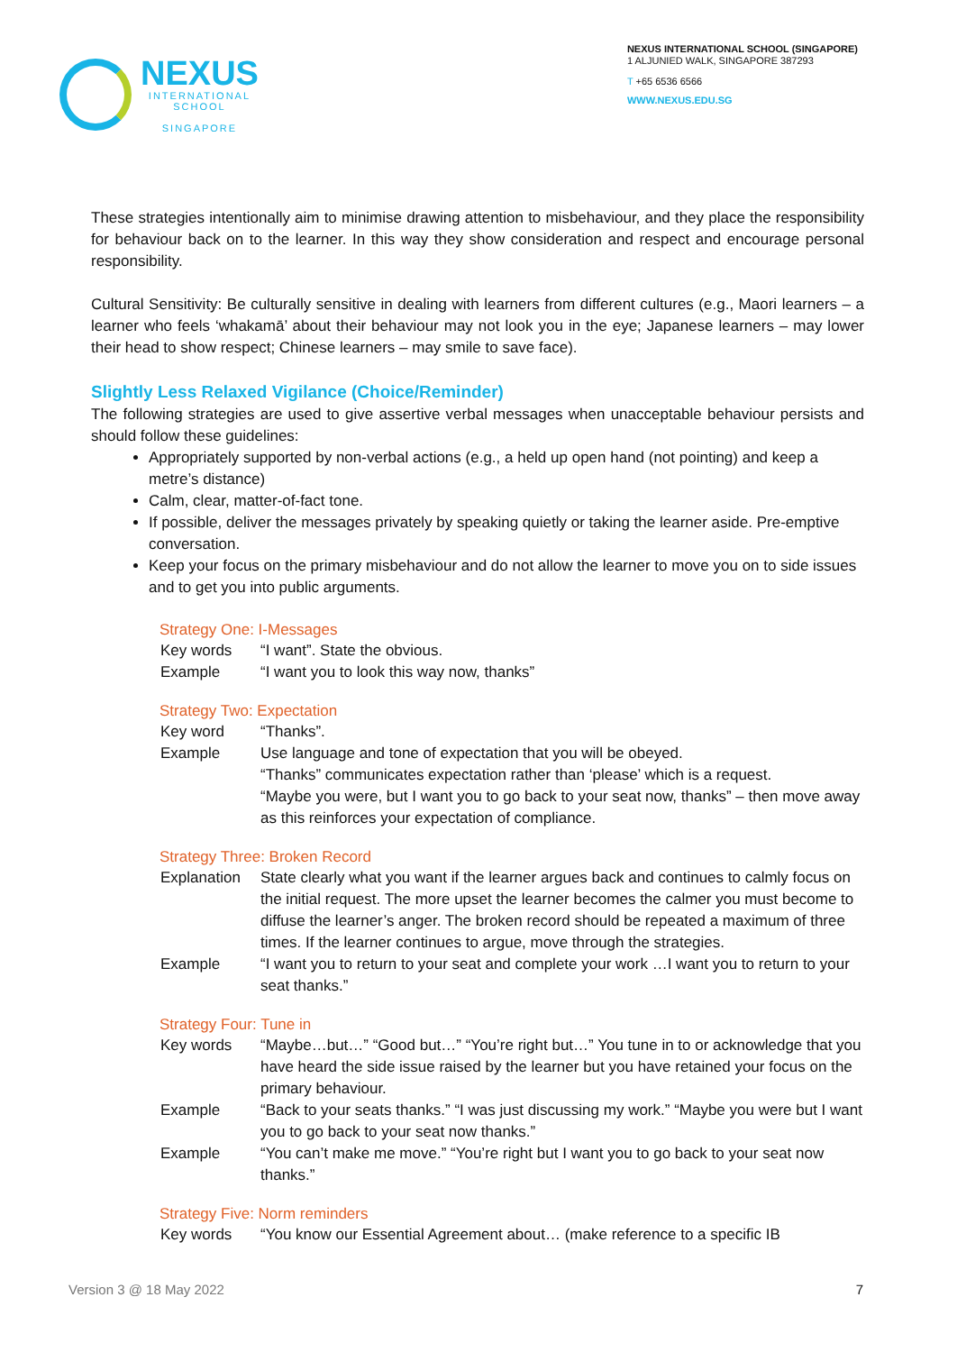NEXUS
INTERNATIONAL
SCHOOL
SINGAPORE
NEXUS INTERNATIONAL SCHOOL (SINGAPORE)
1 ALJUNIED WALK, SINGAPORE 387293
T +65 6536 6566
WWW.NEXUS.EDU.SG
These strategies intentionally aim to minimise drawing attention to misbehaviour, and they place the responsibility for behaviour back on to the learner. In this way they show consideration and respect and encourage personal responsibility.
Cultural Sensitivity: Be culturally sensitive in dealing with learners from different cultures (e.g., Maori learners – a learner who feels ‘whakamā’ about their behaviour may not look you in the eye; Japanese learners – may lower their head to show respect; Chinese learners – may smile to save face).
Slightly Less Relaxed Vigilance (Choice/Reminder)
The following strategies are used to give assertive verbal messages when unacceptable behaviour persists and should follow these guidelines:
Appropriately supported by non-verbal actions (e.g., a held up open hand (not pointing) and keep a metre’s distance)
Calm, clear, matter-of-fact tone.
If possible, deliver the messages privately by speaking quietly or taking the learner aside. Pre-emptive conversation.
Keep your focus on the primary misbehaviour and do not allow the learner to move you on to side issues and to get you into public arguments.
Strategy One: I-Messages
Key words “I want”. State the obvious.
Example “I want you to look this way now, thanks”
Strategy Two: Expectation
Key word “Thanks”.
Example Use language and tone of expectation that you will be obeyed.
“Thanks” communicates expectation rather than ‘please’ which is a request.
“Maybe you were, but I want you to go back to your seat now, thanks” – then move away as this reinforces your expectation of compliance.
Strategy Three: Broken Record
Explanation
State clearly what you want if the learner argues back and continues to calmly focus on the initial request. The more upset the learner becomes the calmer you must become to diffuse the learner’s anger. The broken record should be repeated a maximum of three times. If the learner continues to argue, move through the strategies.
Example “I want you to return to your seat and complete your work …I want you to return to your seat thanks.”
Strategy Four: Tune in
Key words “Maybe…but…” “Good but…” “You’re right but…” You tune in to or acknowledge that you have heard the side issue raised by the learner but you have retained your focus on the primary behaviour.
Example “Back to your seats thanks.” “I was just discussing my work.” “Maybe you were but I want you to go back to your seat now thanks.”
Example “You can’t make me move.” “You’re right but I want you to go back to your seat now thanks.”
Strategy Five: Norm reminders
Key words “You know our Essential Agreement about… (make reference to a specific IB
Version 3 @ 18 May 2022 7